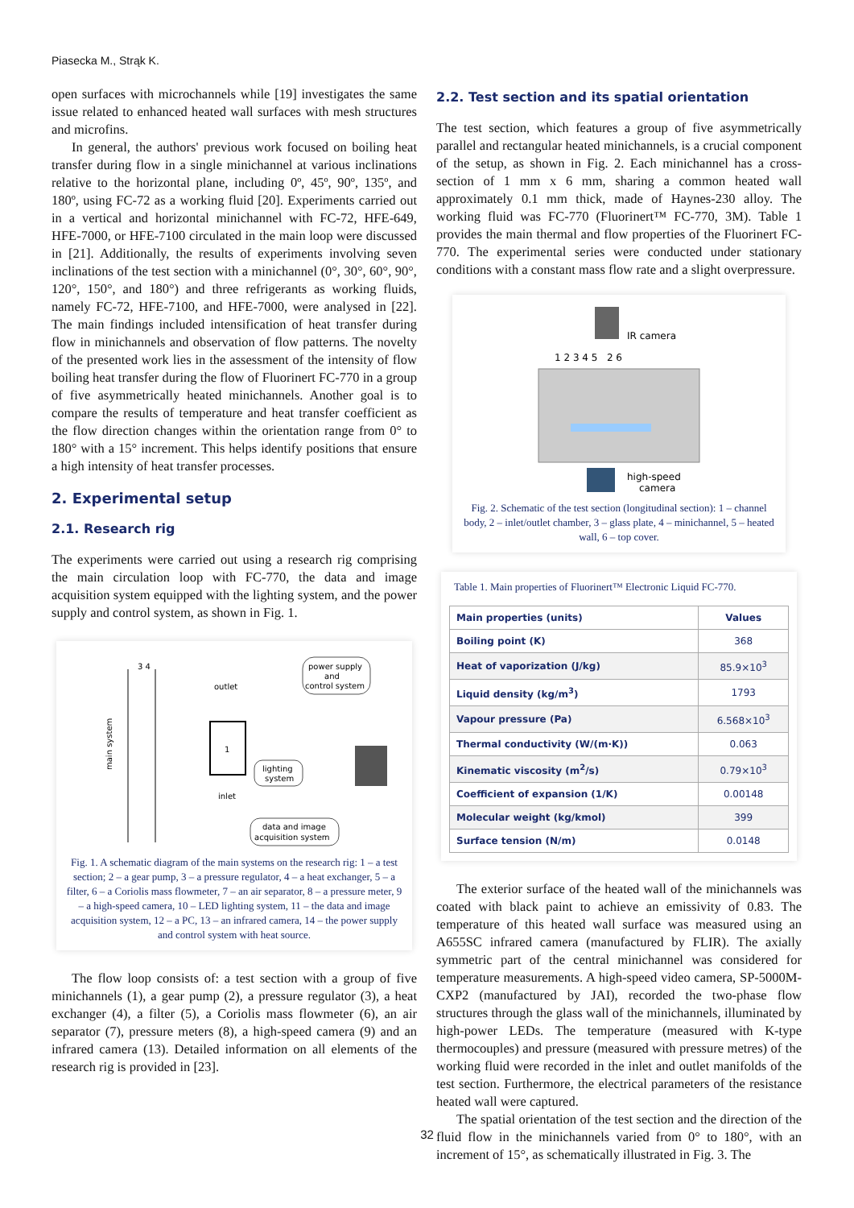Piasecka M., Strąk K.
open surfaces with microchannels while [19] investigates the same issue related to enhanced heated wall surfaces with mesh structures and microfins.
In general, the authors' previous work focused on boiling heat transfer during flow in a single minichannel at various inclinations relative to the horizontal plane, including 0º, 45º, 90º, 135º, and 180º, using FC-72 as a working fluid [20]. Experiments carried out in a vertical and horizontal minichannel with FC-72, HFE-649, HFE-7000, or HFE-7100 circulated in the main loop were discussed in [21]. Additionally, the results of experiments involving seven inclinations of the test section with a minichannel (0°, 30°, 60°, 90°, 120°, 150°, and 180°) and three refrigerants as working fluids, namely FC-72, HFE-7100, and HFE-7000, were analysed in [22]. The main findings included intensification of heat transfer during flow in minichannels and observation of flow patterns. The novelty of the presented work lies in the assessment of the intensity of flow boiling heat transfer during the flow of Fluorinert FC-770 in a group of five asymmetrically heated minichannels. Another goal is to compare the results of temperature and heat transfer coefficient as the flow direction changes within the orientation range from 0° to 180° with a 15° increment. This helps identify positions that ensure a high intensity of heat transfer processes.
2. Experimental setup
2.1. Research rig
The experiments were carried out using a research rig comprising the main circulation loop with FC-770, the data and image acquisition system equipped with the lighting system, and the power supply and control system, as shown in Fig. 1.
1
3 4
outlet
inlet
power supply
and
control system
lighting
system
data and image
acquisition system
main system
Fig. 1. A schematic diagram of the main systems on the research rig: 1 – a test section; 2 – a gear pump, 3 – a pressure regulator, 4 – a heat exchanger, 5 – a filter, 6 – a Coriolis mass flowmeter, 7 – an air separator, 8 – a pressure meter, 9 – a high-speed camera, 10 – LED lighting system, 11 – the data and image acquisition system, 12 – a PC, 13 – an infrared camera, 14 – the power supply and control system with heat source.
The flow loop consists of: a test section with a group of five minichannels (1), a gear pump (2), a pressure regulator (3), a heat exchanger (4), a filter (5), a Coriolis mass flowmeter (6), an air separator (7), pressure meters (8), a high-speed camera (9) and an infrared camera (13). Detailed information on all elements of the research rig is provided in [23].
2.2. Test section and its spatial orientation
The test section, which features a group of five asymmetrically parallel and rectangular heated minichannels, is a crucial component of the setup, as shown in Fig. 2. Each minichannel has a cross-section of 1 mm x 6 mm, sharing a common heated wall approximately 0.1 mm thick, made of Haynes-230 alloy. The working fluid was FC-770 (Fluorinert™ FC-770, 3M). Table 1 provides the main thermal and flow properties of the Fluorinert FC-770. The experimental series were conducted under stationary conditions with a constant mass flow rate and a slight overpressure.
IR camera
1 2 3 4 5 2 6
high-speed
camera
Fig. 2. Schematic of the test section (longitudinal section): 1 – channel body, 2 – inlet/outlet chamber, 3 – glass plate, 4 – minichannel, 5 – heated wall, 6 – top cover.
Table 1. Main properties of Fluorinert™ Electronic Liquid FC-770.
| Main properties (units) | Values |
| --- | --- |
| Boiling point (K) | 368 |
| Heat of vaporization (J/kg) | 85.9×10<sup>3</sup> |
| Liquid density (kg/m<sup>3</sup>) | 1793 |
| Vapour pressure (Pa) | 6.568×10<sup>3</sup> |
| Thermal conductivity (W/(m·K)) | 0.063 |
| Kinematic viscosity (m<sup>2</sup>/s) | 0.79×10<sup>3</sup> |
| Coefficient of expansion (1/K) | 0.00148 |
| Molecular weight (kg/kmol) | 399 |
| Surface tension (N/m) | 0.0148 |
The exterior surface of the heated wall of the minichannels was coated with black paint to achieve an emissivity of 0.83. The temperature of this heated wall surface was measured using an A655SC infrared camera (manufactured by FLIR). The axially symmetric part of the central minichannel was considered for temperature measurements. A high-speed video camera, SP-5000M-CXP2 (manufactured by JAI), recorded the two-phase flow structures through the glass wall of the minichannels, illuminated by high-power LEDs. The temperature (measured with K-type thermocouples) and pressure (measured with pressure metres) of the working fluid were recorded in the inlet and outlet manifolds of the test section. Furthermore, the electrical parameters of the resistance heated wall were captured.
The spatial orientation of the test section and the direction of the fluid flow in the minichannels varied from 0° to 180°, with an increment of 15°, as schematically illustrated in Fig. 3. The
32